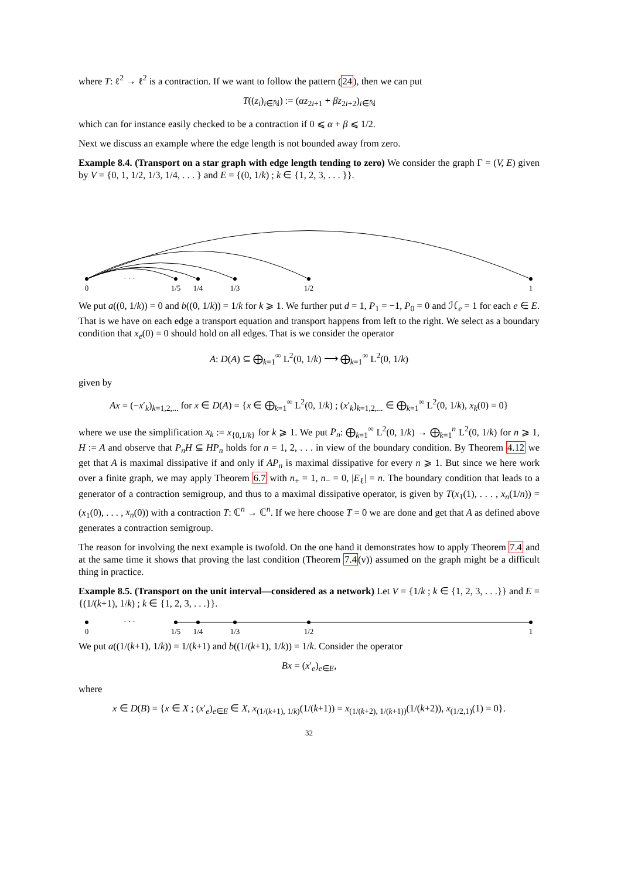where T: ℓ<sup>2</sup> → ℓ<sup>2</sup> is a contraction. If we want to follow the pattern (24), then we can put
T((z<sub>i</sub>)<sub>i∈ℕ</sub>) := (αz<sub>2i+1</sub> + βz<sub>2i+2</sub>)<sub>i∈ℕ</sub>
which can for instance easily checked to be a contraction if 0 ⩽ α + β ⩽ 1/2.
Next we discuss an example where the edge length is not bounded away from zero.
Example 8.4. (Transport on a star graph with edge length tending to zero) We consider the graph Γ = (V, E) given by V = {0, 1, 1/2, 1/3, 1/4, . . . } and E = {(0, 1/k) ; k ∈ {1, 2, 3, . . . }}.
0
· · ·
1/5
1/4
1/3
1/2
1
We put a((0, 1/k)) = 0 and b((0, 1/k)) = 1/k for k ⩾ 1. We further put d = 1, P<sub>1</sub> = −1, P<sub>0</sub> = 0 and ℋ<sub>e</sub> = 1 for each e ∈ E. That is we have on each edge a transport equation and transport happens from left to the right. We select as a boundary condition that x<sub>e</sub>(0) = 0 should hold on all edges. That is we consider the operator
A: D(A) ⊆ ⨁<sub>k=1</sub><sup>∞</sup> L<sup>2</sup>(0, 1/k) ⟶ ⨁<sub>k=1</sub><sup>∞</sup> L<sup>2</sup>(0, 1/k)
given by
Ax = (−x′<sub>k</sub>)<sub>k=1,2,...</sub> for x ∈ D(A) = {x ∈ ⨁<sub>k=1</sub><sup>∞</sup> L<sup>2</sup>(0, 1/k) ; (x′<sub>k</sub>)<sub>k=1,2,...</sub> ∈ ⨁<sub>k=1</sub><sup>∞</sup> L<sup>2</sup>(0, 1/k), x<sub>k</sub>(0) = 0}
where we use the simplification x<sub>k</sub> := x<sub>{0,1/k}</sub> for k ⩾ 1. We put P<sub>n</sub>: ⨁<sub>k=1</sub><sup>∞</sup> L<sup>2</sup>(0, 1/k) → ⨁<sub>k=1</sub><sup>n</sup> L<sup>2</sup>(0, 1/k) for n ⩾ 1, H := A and observe that P<sub>n</sub>H ⊆ HP<sub>n</sub> holds for n = 1, 2, . . . in view of the boundary condition. By Theorem 4.12 we get that A is maximal dissipative if and only if AP<sub>n</sub> is maximal dissipative for every n ⩾ 1. But since we here work over a finite graph, we may apply Theorem 6.7 with n<sub>+</sub> = 1, n<sub>−</sub> = 0, |E<sub>ℓ</sub>| = n. The boundary condition that leads to a generator of a contraction semigroup, and thus to a maximal dissipative operator, is given by T(x<sub>1</sub>(1), . . . , x<sub>n</sub>(1/n)) = (x<sub>1</sub>(0), . . . , x<sub>n</sub>(0)) with a contraction T: ℂ<sup>n</sup> → ℂ<sup>n</sup>. If we here choose T = 0 we are done and get that A as defined above generates a contraction semigroup.
The reason for involving the next example is twofold. On the one hand it demonstrates how to apply Theorem 7.4 and at the same time it shows that proving the last condition (Theorem 7.4(v)) assumed on the graph might be a difficult thing in practice.
Example 8.5. (Transport on the unit interval—considered as a network) Let V = {1/k ; k ∈ {1, 2, 3, . . .}} and E = {(1/(k+1), 1/k) ; k ∈ {1, 2, 3, . . .}}.
0
· · ·
1/5
1/4
1/3
1/2
1
We put a((1/(k+1), 1/k)) = 1/(k+1) and b((1/(k+1), 1/k)) = 1/k. Consider the operator
Bx = (x′<sub>e</sub>)<sub>e∈E</sub>,
where
x ∈ D(B) = {x ∈ X ; (x′<sub>e</sub>)<sub>e∈E</sub> ∈ X, x<sub>(1/(k+1), 1/k)</sub>(1/(k+1)) = x<sub>(1/(k+2), 1/(k+1))</sub>(1/(k+2)), x<sub>(1/2,1)</sub>(1) = 0}.
32